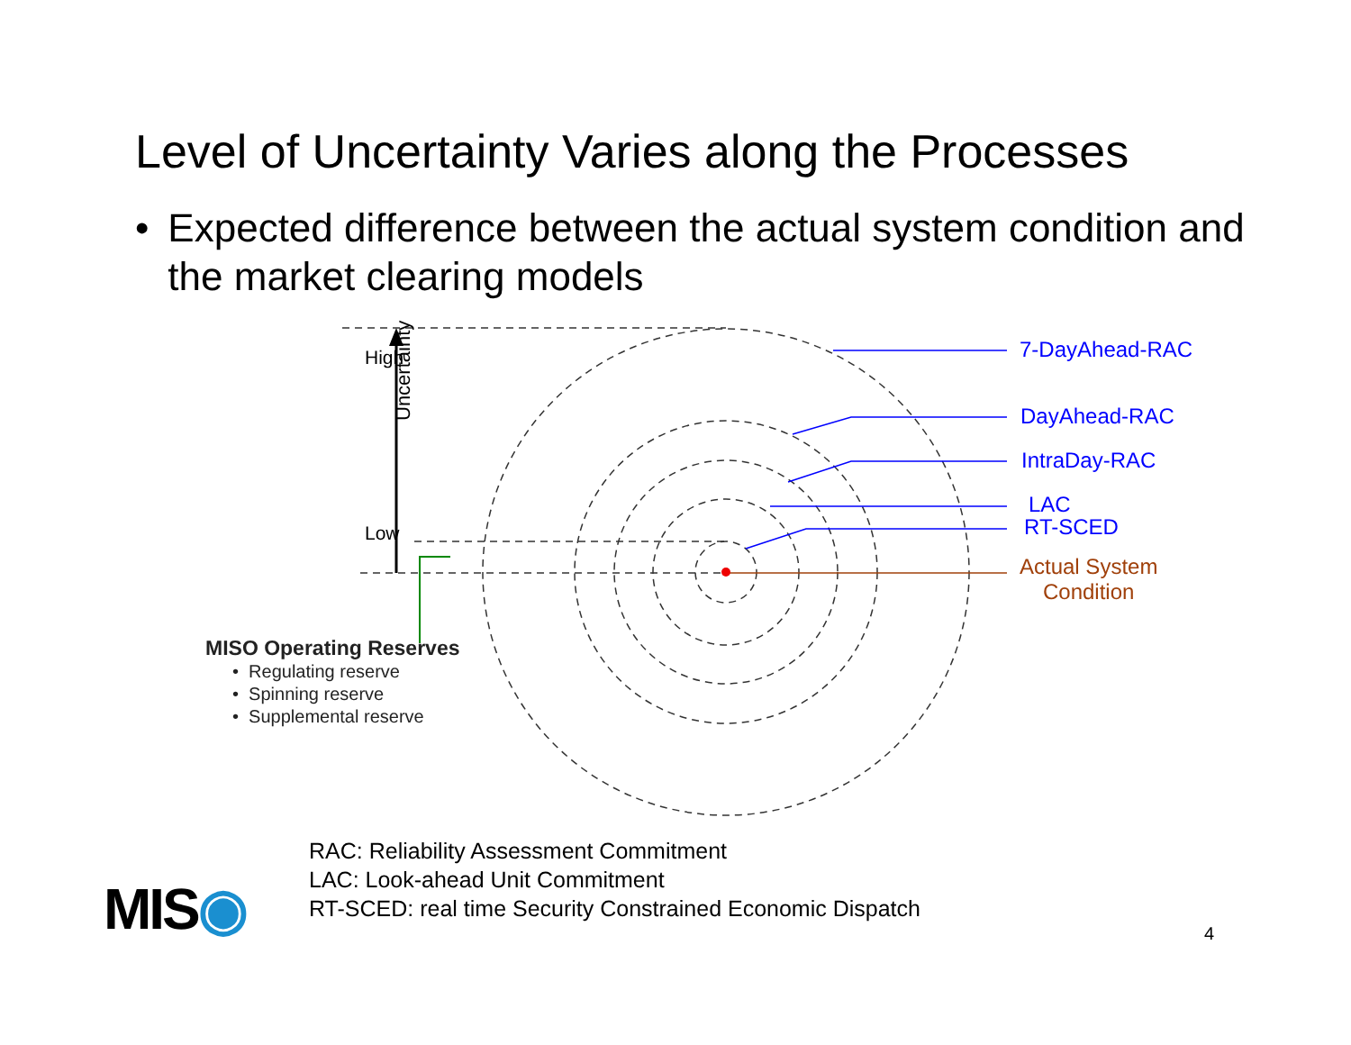Level of Uncertainty Varies along the Processes
• Expected difference between the actual system condition and the market clearing models
Uncertainty
7-DayAhead-RAC
DayAhead-RAC
IntraDay-RAC
LAC
RT-SCED
Actual System
Condition
High
Low
MISO Operating Reserves
• Regulating reserve
• Spinning reserve
• Supplemental reserve
RAC: Reliability Assessment Commitment
LAC: Look-ahead Unit Commitment
RT-SCED: real time Security Constrained Economic Dispatch
MIS◉ 4